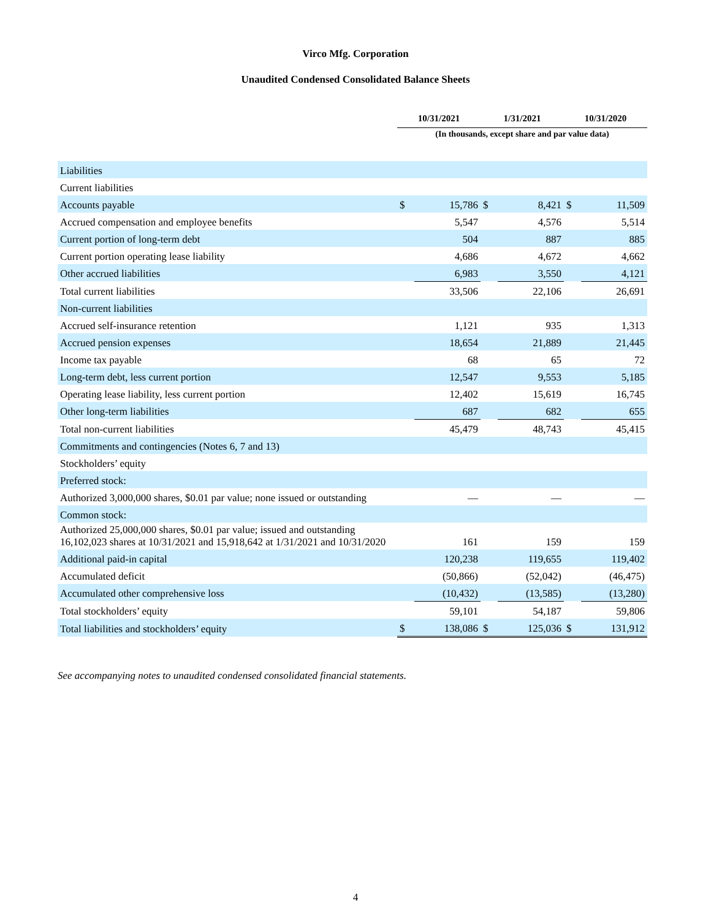Virco Mfg. Corporation
Unaudited Condensed Consolidated Balance Sheets
| | 10/31/2021 | | 1/31/2021 | | 10/31/2020 | |
| | (In thousands, except share and par value data) | | | | | |
| Liabilities | | | | | | |
| Current liabilities | | | | | | |
| Accounts payable | $ | 15,786 | $ | 8,421 | $ | 11,509 |
| Accrued compensation and employee benefits | | 5,547 | | 4,576 | | 5,514 |
| Current portion of long-term debt | | 504 | | 887 | | 885 |
| Current portion operating lease liability | | 4,686 | | 4,672 | | 4,662 |
| Other accrued liabilities | | 6,983 | | 3,550 | | 4,121 |
| Total current liabilities | | 33,506 | | 22,106 | | 26,691 |
| Non-current liabilities | | | | | | |
| Accrued self-insurance retention | | 1,121 | | 935 | | 1,313 |
| Accrued pension expenses | | 18,654 | | 21,889 | | 21,445 |
| Income tax payable | | 68 | | 65 | | 72 |
| Long-term debt, less current portion | | 12,547 | | 9,553 | | 5,185 |
| Operating lease liability, less current portion | | 12,402 | | 15,619 | | 16,745 |
| Other long-term liabilities | | 687 | | 682 | | 655 |
| Total non-current liabilities | | 45,479 | | 48,743 | | 45,415 |
| Commitments and contingencies (Notes 6, 7 and 13) | | | | | | |
| Stockholders’ equity | | | | | | |
| Preferred stock: | | | | | | |
| Authorized 3,000,000 shares, $0.01 par value; none issued or outstanding | | — | | — | | — |
| Common stock: | | | | | | |
| Authorized 25,000,000 shares, $0.01 par value; issued and outstanding 16,102,023 shares at 10/31/2021 and 15,918,642 at 1/31/2021 and 10/31/2020 | | 161 | | 159 | | 159 |
| Additional paid-in capital | | 120,238 | | 119,655 | | 119,402 |
| Accumulated deficit | | (50,866) | | (52,042) | | (46,475) |
| Accumulated other comprehensive loss | | (10,432) | | (13,585) | | (13,280) |
| Total stockholders’ equity | | 59,101 | | 54,187 | | 59,806 |
| Total liabilities and stockholders’ equity | $ | 138,086 | $ | 125,036 | $ | 131,912 |
See accompanying notes to unaudited condensed consolidated financial statements.
4